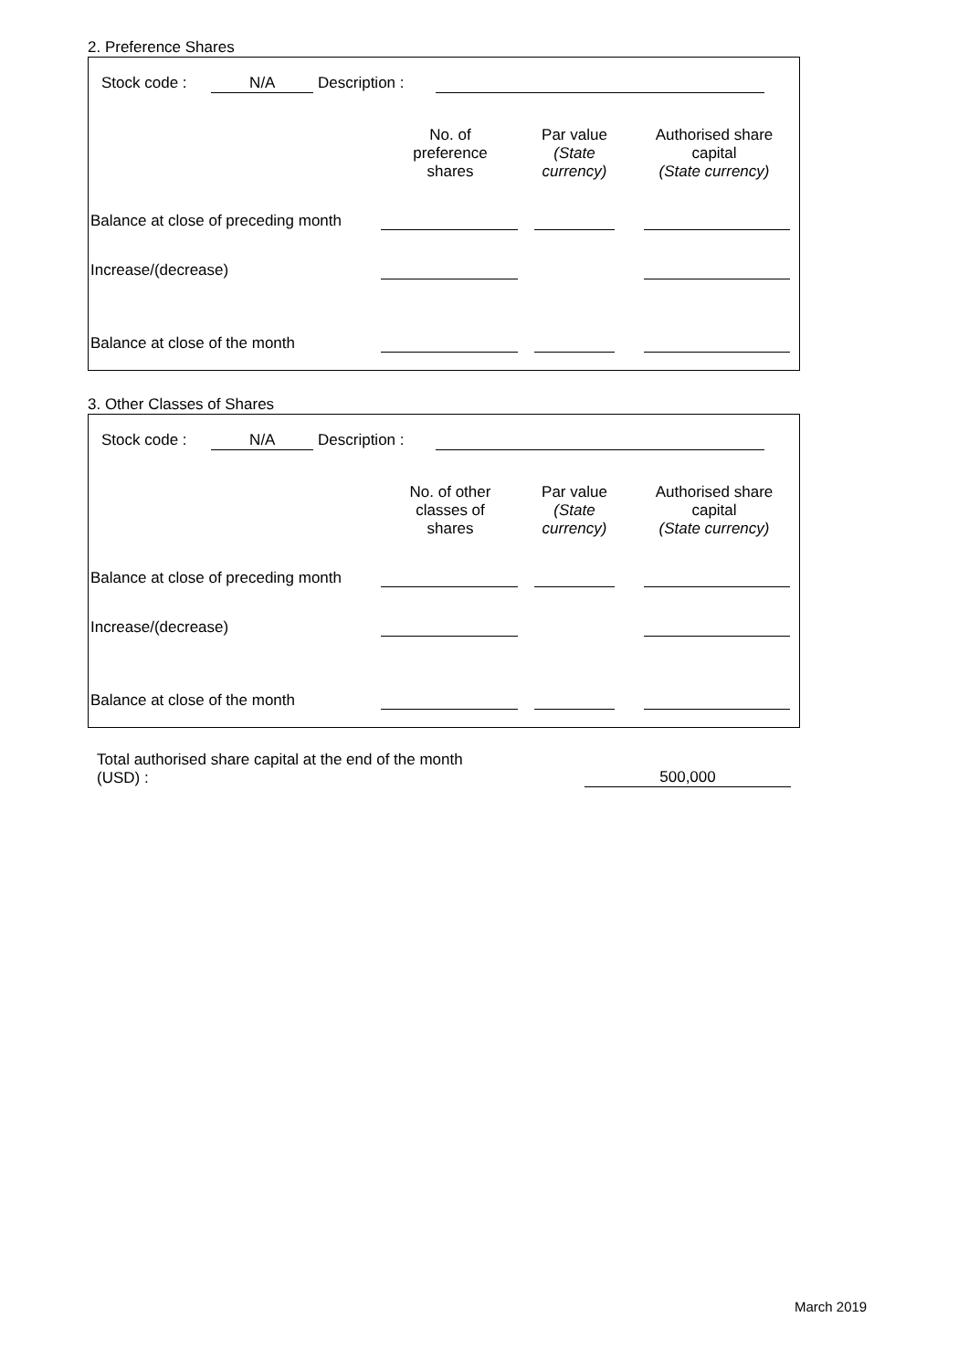2. Preference Shares
Stock code : N/A Description :
| | No. of preference shares | Par value (State currency) | Authorised share capital (State currency) |
| Balance at close of preceding month | | | |
| Increase/(decrease) | | | |
| Balance at close of the month | | | |
3. Other Classes of Shares
Stock code : N/A Description :
| | No. of other classes of shares | Par value (State currency) | Authorised share capital (State currency) |
| Balance at close of preceding month | | | |
| Increase/(decrease) | | | |
| Balance at close of the month | | | |
Total authorised share capital at the end of the month
(USD) :
500,000
March 2019